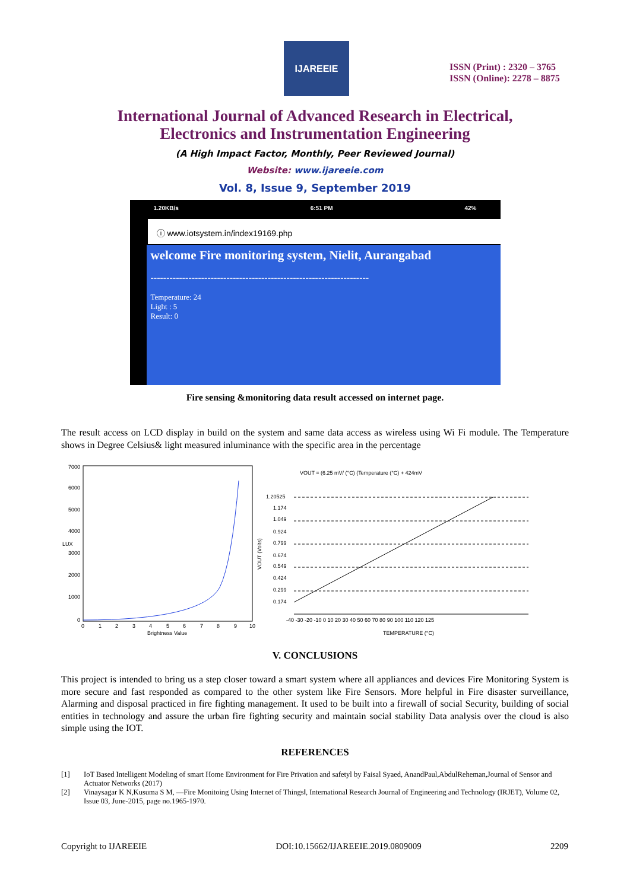IJAREEIE
ISSN (Print) : 2320 – 3765
ISSN (Online): 2278 – 8875
International Journal of Advanced Research in Electrical,
Electronics and Instrumentation Engineering
(A High Impact Factor, Monthly, Peer Reviewed Journal)
Website: www.ijareeie.com
Vol. 8, Issue 9, September 2019
1.20KB/s 6:51 PM 42%
ⓘ www.iotsystem.in/index19169.php
welcome Fire monitoring system, Nielit, Aurangabad
---------------------------------------------------------------------
Temperature: 24
Light : 5
Result: 0
Fire sensing &monitoring data result accessed on internet page.
The result access on LCD display in build on the system and same data access as wireless using Wi Fi module. The Temperature shows in Degree Celsius& light measured inluminance with the specific area in the percentage
7000
6000
5000
4000
3000
2000
1000
0
LUX
0
1
2
3
4
5
6
7
8
9
10
Brightness Value
VOUT = (6.25 mV/ (°C) (Temperature (°C) + 424mV
1.20525
1.174
1.049
0.924
0.799
0.674
0.549
0.424
0.299
0.174
VOUT (Volts)
-40 -30 -20 -10 0 10 20 30 40 50 60 70 80 90 100 110 120 125
TEMPERATURE (°C)
V. CONCLUSIONS
This project is intended to bring us a step closer toward a smart system where all appliances and devices Fire Monitoring System is more secure and fast responded as compared to the other system like Fire Sensors. More helpful in Fire disaster surveillance, Alarming and disposal practiced in fire fighting management. It used to be built into a firewall of social Security, building of social entities in technology and assure the urban fire fighting security and maintain social stability Data analysis over the cloud is also simple using the IOT.
REFERENCES
[1] IoT Based Intelligent Modeling of smart Home Environment for Fire Privation and safetyl by Faisal Syaed, AnandPaul,AbdulReheman,Journal of Sensor and Actuator Networks (2017)
[2] Vinaysagar K N,Kusuma S M, ―Fire Monitoing Using Internet of Thingsǁ, International Research Journal of Engineering and Technology (IRJET), Volume 02, Issue 03, June-2015, page no.1965-1970.
Copyright to IJAREEIE DOI:10.15662/IJAREEIE.2019.0809009 2209